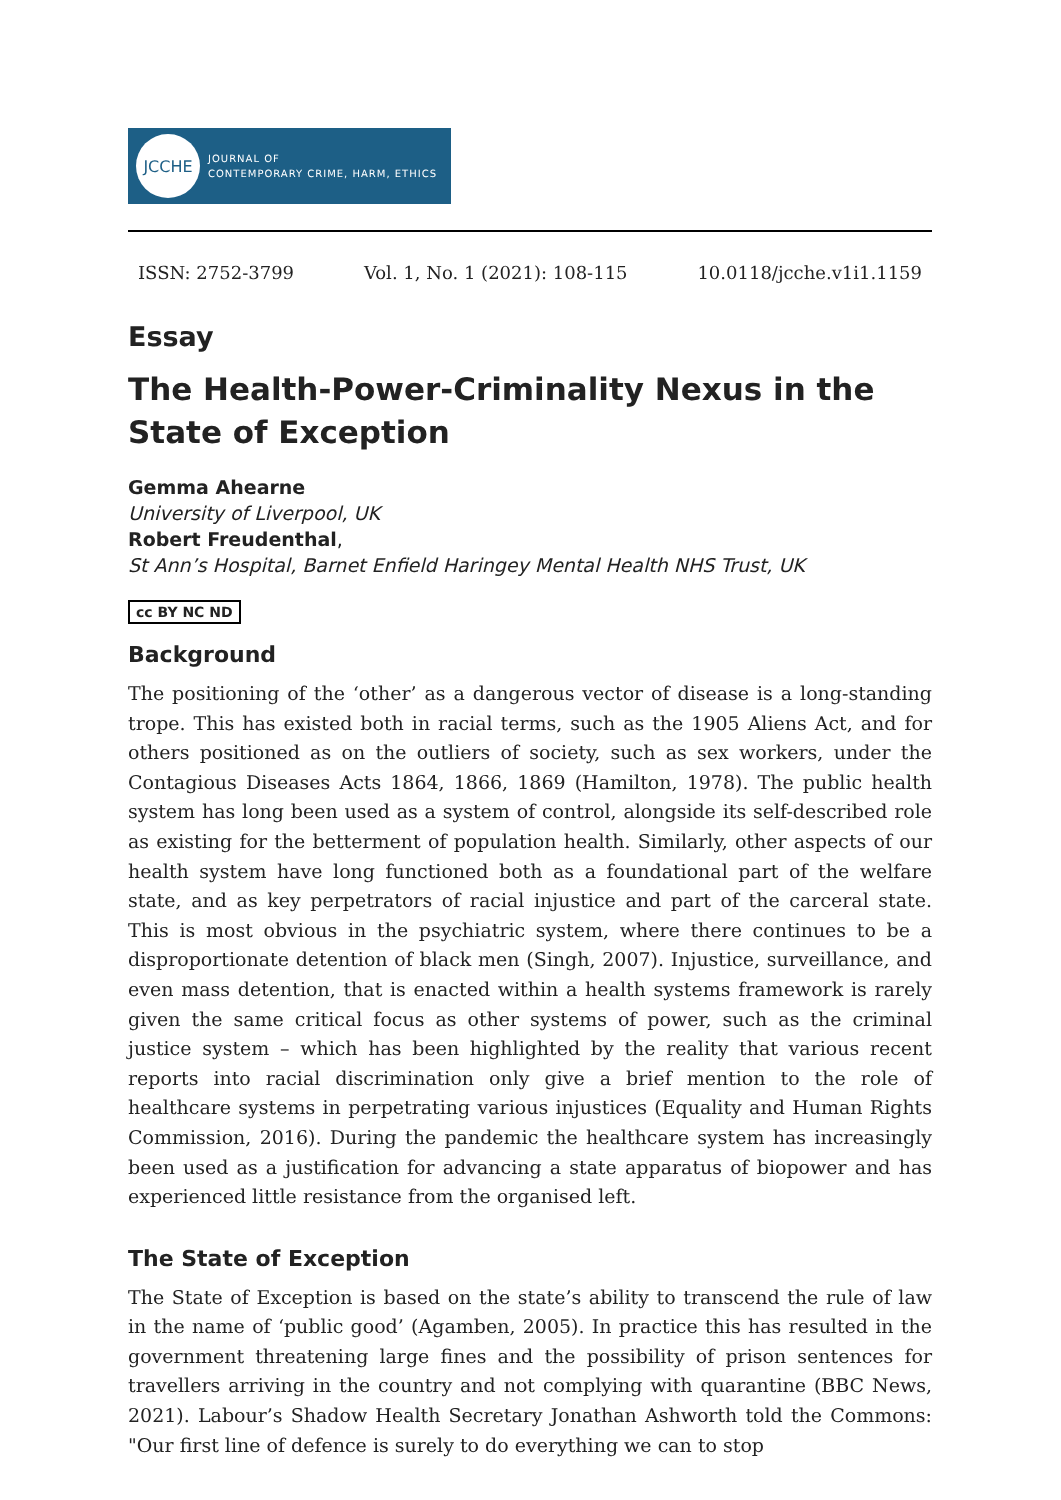JCCHE
JOURNAL OF
CONTEMPORARY CRIME, HARM, ETHICS
ISSN: 2752-3799 Vol. 1, No. 1 (2021): 108-115 10.0118/jcche.v1i1.1159
Essay
The Health-Power-Criminality Nexus in the State of Exception
Gemma Ahearne
University of Liverpool, UK
Robert Freudenthal,
St Ann’s Hospital, Barnet Enfield Haringey Mental Health NHS Trust, UK
cc BY NC ND
Background
The positioning of the ‘other’ as a dangerous vector of disease is a long-standing trope. This has existed both in racial terms, such as the 1905 Aliens Act, and for others positioned as on the outliers of society, such as sex workers, under the Contagious Diseases Acts 1864, 1866, 1869 (Hamilton, 1978). The public health system has long been used as a system of control, alongside its self-described role as existing for the betterment of population health. Similarly, other aspects of our health system have long functioned both as a foundational part of the welfare state, and as key perpetrators of racial injustice and part of the carceral state. This is most obvious in the psychiatric system, where there continues to be a disproportionate detention of black men (Singh, 2007). Injustice, surveillance, and even mass detention, that is enacted within a health systems framework is rarely given the same critical focus as other systems of power, such as the criminal justice system – which has been highlighted by the reality that various recent reports into racial discrimination only give a brief mention to the role of healthcare systems in perpetrating various injustices (Equality and Human Rights Commission, 2016). During the pandemic the healthcare system has increasingly been used as a justification for advancing a state apparatus of biopower and has experienced little resistance from the organised left.
The State of Exception
The State of Exception is based on the state’s ability to transcend the rule of law in the name of ‘public good’ (Agamben, 2005). In practice this has resulted in the government threatening large fines and the possibility of prison sentences for travellers arriving in the country and not complying with quarantine (BBC News, 2021). Labour’s Shadow Health Secretary Jonathan Ashworth told the Commons: "Our first line of defence is surely to do everything we can to stop